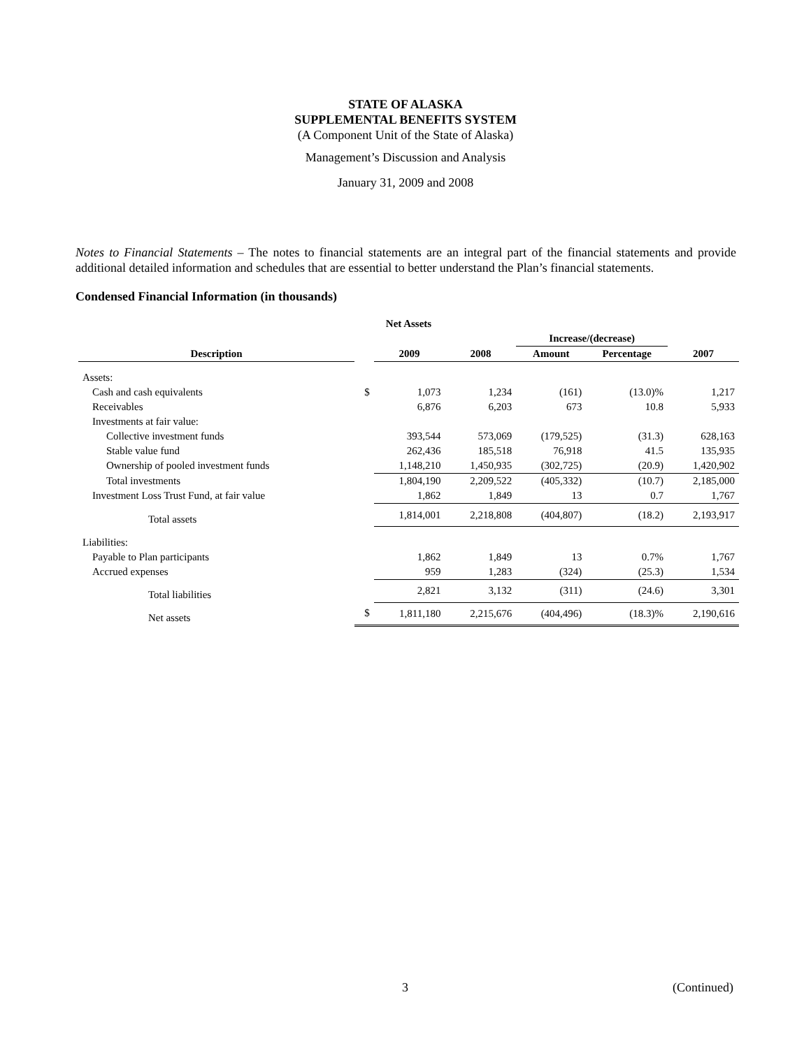STATE OF ALASKA
SUPPLEMENTAL BENEFITS SYSTEM
(A Component Unit of the State of Alaska)
Management’s Discussion and Analysis
January 31, 2009 and 2008
Notes to Financial Statements – The notes to financial statements are an integral part of the financial statements and provide additional detailed information and schedules that are essential to better understand the Plan’s financial statements.
Condensed Financial Information (in thousands)
| Net Assets | | | | | | |
| --- | --- | --- | --- | --- | --- | --- |
| | | | | Increase/(decrease) | | |
| Description | | 2009 | 2008 | Amount | Percentage | 2007 |
| Assets: | | | | | | |
| Cash and cash equivalents | $ | 1,073 | 1,234 | (161) | (13.0)% | 1,217 |
| Receivables | | 6,876 | 6,203 | 673 | 10.8 | 5,933 |
| Investments at fair value: | | | | | | |
| Collective investment funds | | 393,544 | 573,069 | (179,525) | (31.3) | 628,163 |
| Stable value fund | | 262,436 | 185,518 | 76,918 | 41.5 | 135,935 |
| Ownership of pooled investment funds | | 1,148,210 | 1,450,935 | (302,725) | (20.9) | 1,420,902 |
| Total investments | | 1,804,190 | 2,209,522 | (405,332) | (10.7) | 2,185,000 |
| Investment Loss Trust Fund, at fair value | | 1,862 | 1,849 | 13 | 0.7 | 1,767 |
| Total assets | | 1,814,001 | 2,218,808 | (404,807) | (18.2) | 2,193,917 |
| Liabilities: | | | | | | |
| Payable to Plan participants | | 1,862 | 1,849 | 13 | 0.7% | 1,767 |
| Accrued expenses | | 959 | 1,283 | (324) | (25.3) | 1,534 |
| Total liabilities | | 2,821 | 3,132 | (311) | (24.6) | 3,301 |
| Net assets | $ | 1,811,180 | 2,215,676 | (404,496) | (18.3)% | 2,190,616 |
3 (Continued)